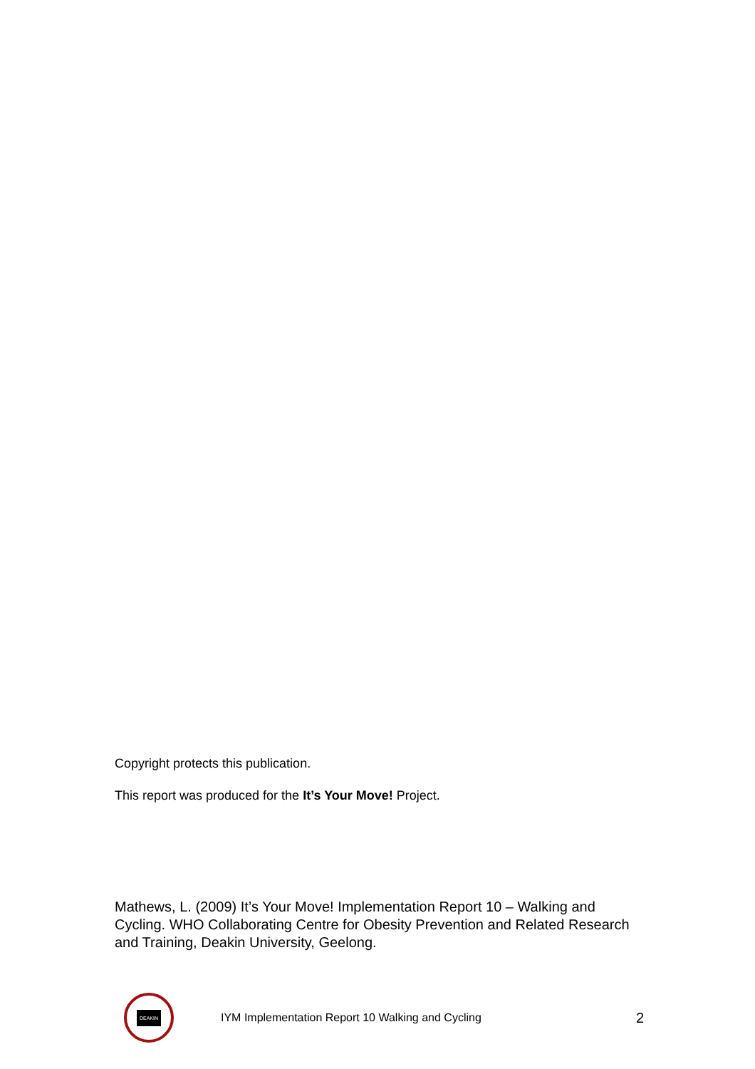Copyright protects this publication.
This report was produced for the It’s Your Move! Project.
Mathews, L. (2009) It’s Your Move! Implementation Report 10 – Walking and Cycling. WHO Collaborating Centre for Obesity Prevention and Related Research and Training, Deakin University, Geelong.
DEAKIN
IYM Implementation Report 10 Walking and Cycling
2